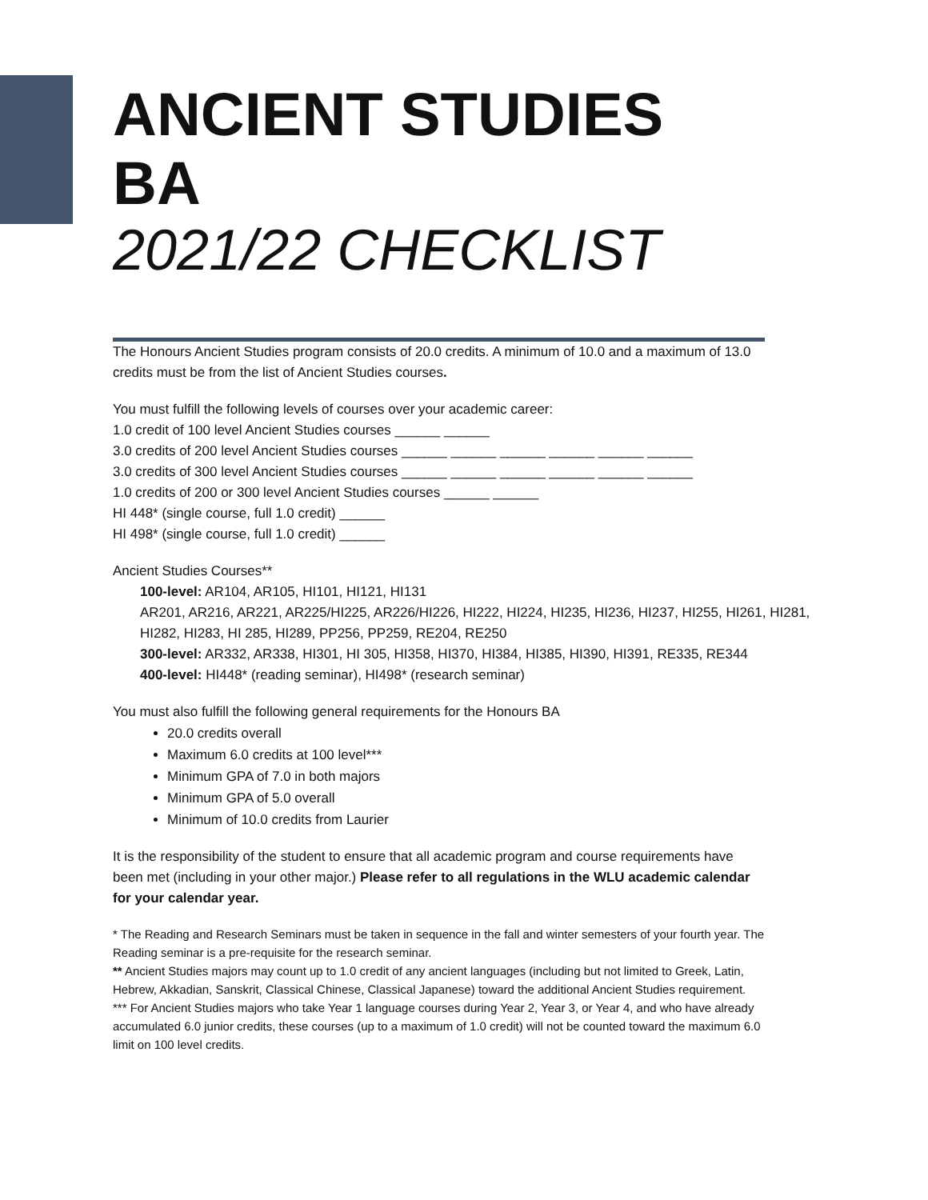ANCIENT STUDIES BA
2021/22 CHECKLIST
The Honours Ancient Studies program consists of 20.0 credits. A minimum of 10.0 and a maximum of 13.0 credits must be from the list of Ancient Studies courses.
You must fulfill the following levels of courses over your academic career:
1.0 credit of 100 level Ancient Studies courses ______ ______
3.0 credits of 200 level Ancient Studies courses ______ ______ ______ ______ ______ ______
3.0 credits of 300 level Ancient Studies courses ______ ______ ______ ______ ______ ______
1.0 credits of 200 or 300 level Ancient Studies courses ______ ______
HI 448* (single course, full 1.0 credit) ______
HI 498* (single course, full 1.0 credit) ______
Ancient Studies Courses**
100-level: AR104, AR105, HI101, HI121, HI131
AR201, AR216, AR221, AR225/HI225, AR226/HI226, HI222, HI224, HI235, HI236, HI237, HI255, HI261, HI281, HI282, HI283, HI 285, HI289, PP256, PP259, RE204, RE250
300-level: AR332, AR338, HI301, HI 305, HI358, HI370, HI384, HI385, HI390, HI391, RE335, RE344
400-level: HI448* (reading seminar), HI498* (research seminar)
You must also fulfill the following general requirements for the Honours BA
20.0 credits overall
Maximum 6.0 credits at 100 level***
Minimum GPA of 7.0 in both majors
Minimum GPA of 5.0 overall
Minimum of 10.0 credits from Laurier
It is the responsibility of the student to ensure that all academic program and course requirements have been met (including in your other major.) Please refer to all regulations in the WLU academic calendar for your calendar year.
* The Reading and Research Seminars must be taken in sequence in the fall and winter semesters of your fourth year. The Reading seminar is a pre-requisite for the research seminar.
** Ancient Studies majors may count up to 1.0 credit of any ancient languages (including but not limited to Greek, Latin, Hebrew, Akkadian, Sanskrit, Classical Chinese, Classical Japanese) toward the additional Ancient Studies requirement.
*** For Ancient Studies majors who take Year 1 language courses during Year 2, Year 3, or Year 4, and who have already accumulated 6.0 junior credits, these courses (up to a maximum of 1.0 credit) will not be counted toward the maximum 6.0 limit on 100 level credits.